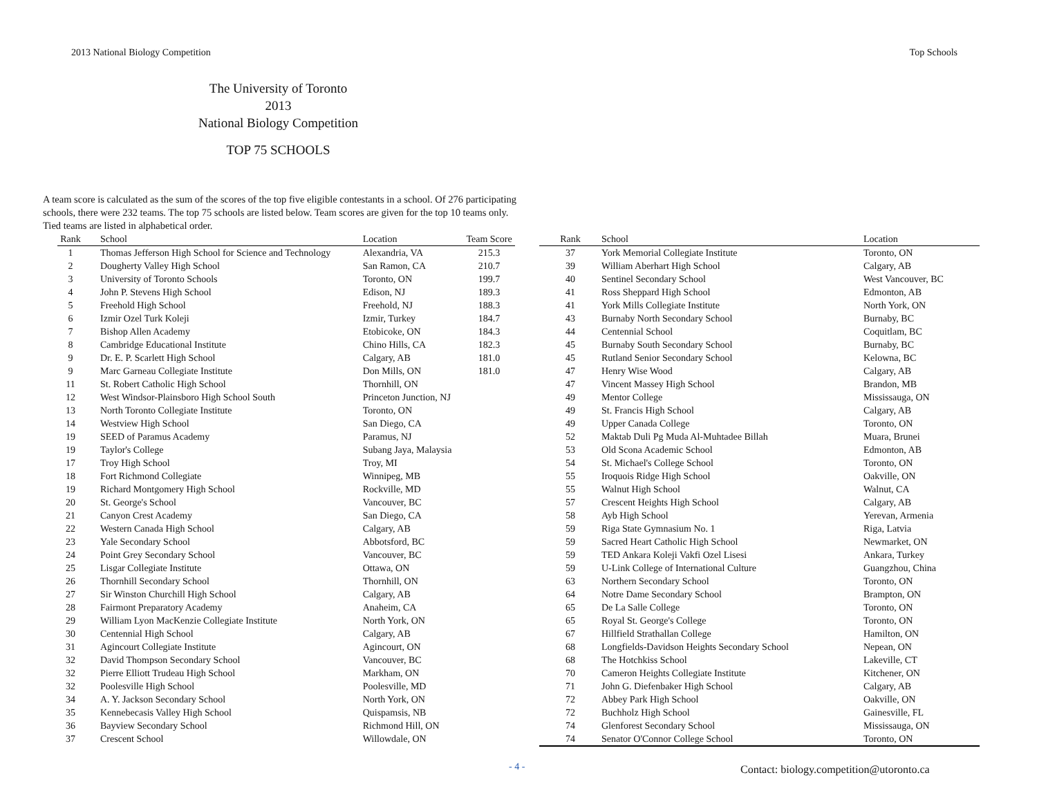2013 National Biology Competition Top Schools
The University of Toronto
2013
National Biology Competition
TOP 75 SCHOOLS
A team score is calculated as the sum of the scores of the top five eligible contestants in a school. Of 276 participating schools, there were 232 teams. The top 75 schools are listed below. Team scores are given for the top 10 teams only. Tied teams are listed in alphabetical order.
| Rank | School | Location | Team Score |
| --- | --- | --- | --- |
| 1 | Thomas Jefferson High School for Science and Technology | Alexandria, VA | 215.3 |
| 2 | Dougherty Valley High School | San Ramon, CA | 210.7 |
| 3 | University of Toronto Schools | Toronto, ON | 199.7 |
| 4 | John P. Stevens High School | Edison, NJ | 189.3 |
| 5 | Freehold High School | Freehold, NJ | 188.3 |
| 6 | Izmir Ozel Turk Koleji | Izmir, Turkey | 184.7 |
| 7 | Bishop Allen Academy | Etobicoke, ON | 184.3 |
| 8 | Cambridge Educational Institute | Chino Hills, CA | 182.3 |
| 9 | Dr. E. P. Scarlett High School | Calgary, AB | 181.0 |
| 9 | Marc Garneau Collegiate Institute | Don Mills, ON | 181.0 |
| 11 | St. Robert Catholic High School | Thornhill, ON | |
| 12 | West Windsor-Plainsboro High School South | Princeton Junction, NJ | |
| 13 | North Toronto Collegiate Institute | Toronto, ON | |
| 14 | Westview High School | San Diego, CA | |
| 19 | SEED of Paramus Academy | Paramus, NJ | |
| 19 | Taylor's College | Subang Jaya, Malaysia | |
| 17 | Troy High School | Troy, MI | |
| 18 | Fort Richmond Collegiate | Winnipeg, MB | |
| 19 | Richard Montgomery High School | Rockville, MD | |
| 20 | St. George's School | Vancouver, BC | |
| 21 | Canyon Crest Academy | San Diego, CA | |
| 22 | Western Canada High School | Calgary, AB | |
| 23 | Yale Secondary School | Abbotsford, BC | |
| 24 | Point Grey Secondary School | Vancouver, BC | |
| 25 | Lisgar Collegiate Institute | Ottawa, ON | |
| 26 | Thornhill Secondary School | Thornhill, ON | |
| 27 | Sir Winston Churchill High School | Calgary, AB | |
| 28 | Fairmont Preparatory Academy | Anaheim, CA | |
| 29 | William Lyon MacKenzie Collegiate Institute | North York, ON | |
| 30 | Centennial High School | Calgary, AB | |
| 31 | Agincourt Collegiate Institute | Agincourt, ON | |
| 32 | David Thompson Secondary School | Vancouver, BC | |
| 32 | Pierre Elliott Trudeau High School | Markham, ON | |
| 32 | Poolesville High School | Poolesville, MD | |
| 34 | A. Y. Jackson Secondary School | North York, ON | |
| 35 | Kennebecasis Valley High School | Quispamsis, NB | |
| 36 | Bayview Secondary School | Richmond Hill, ON | |
| 37 | Crescent School | Willowdale, ON | |
| Rank | School | Location |
| --- | --- | --- |
| 37 | York Memorial Collegiate Institute | Toronto, ON |
| 39 | William Aberhart High School | Calgary, AB |
| 40 | Sentinel Secondary School | West Vancouver, BC |
| 41 | Ross Sheppard High School | Edmonton, AB |
| 41 | York Mills Collegiate Institute | North York, ON |
| 43 | Burnaby North Secondary School | Burnaby, BC |
| 44 | Centennial School | Coquitlam, BC |
| 45 | Burnaby South Secondary School | Burnaby, BC |
| 45 | Rutland Senior Secondary School | Kelowna, BC |
| 47 | Henry Wise Wood | Calgary, AB |
| 47 | Vincent Massey High School | Brandon, MB |
| 49 | Mentor College | Mississauga, ON |
| 49 | St. Francis High School | Calgary, AB |
| 49 | Upper Canada College | Toronto, ON |
| 52 | Maktab Duli Pg Muda Al-Muhtadee Billah | Muara, Brunei |
| 53 | Old Scona Academic School | Edmonton, AB |
| 54 | St. Michael's College School | Toronto, ON |
| 55 | Iroquois Ridge High School | Oakville, ON |
| 55 | Walnut High School | Walnut, CA |
| 57 | Crescent Heights High School | Calgary, AB |
| 58 | Ayb High School | Yerevan, Armenia |
| 59 | Riga State Gymnasium No. 1 | Riga, Latvia |
| 59 | Sacred Heart Catholic High School | Newmarket, ON |
| 59 | TED Ankara Koleji Vakfi Ozel Lisesi | Ankara, Turkey |
| 59 | U-Link College of International Culture | Guangzhou, China |
| 63 | Northern Secondary School | Toronto, ON |
| 64 | Notre Dame Secondary School | Brampton, ON |
| 65 | De La Salle College | Toronto, ON |
| 65 | Royal St. George's College | Toronto, ON |
| 67 | Hillfield Strathallan College | Hamilton, ON |
| 68 | Longfields-Davidson Heights Secondary School | Nepean, ON |
| 68 | The Hotchkiss School | Lakeville, CT |
| 70 | Cameron Heights Collegiate Institute | Kitchener, ON |
| 71 | John G. Diefenbaker High School | Calgary, AB |
| 72 | Abbey Park High School | Oakville, ON |
| 72 | Buchholz High School | Gainesville, FL |
| 74 | Glenforest Secondary School | Mississauga, ON |
| 74 | Senator O'Connor College School | Toronto, ON |
- 4 -
Contact: biology.competition@utoronto.ca